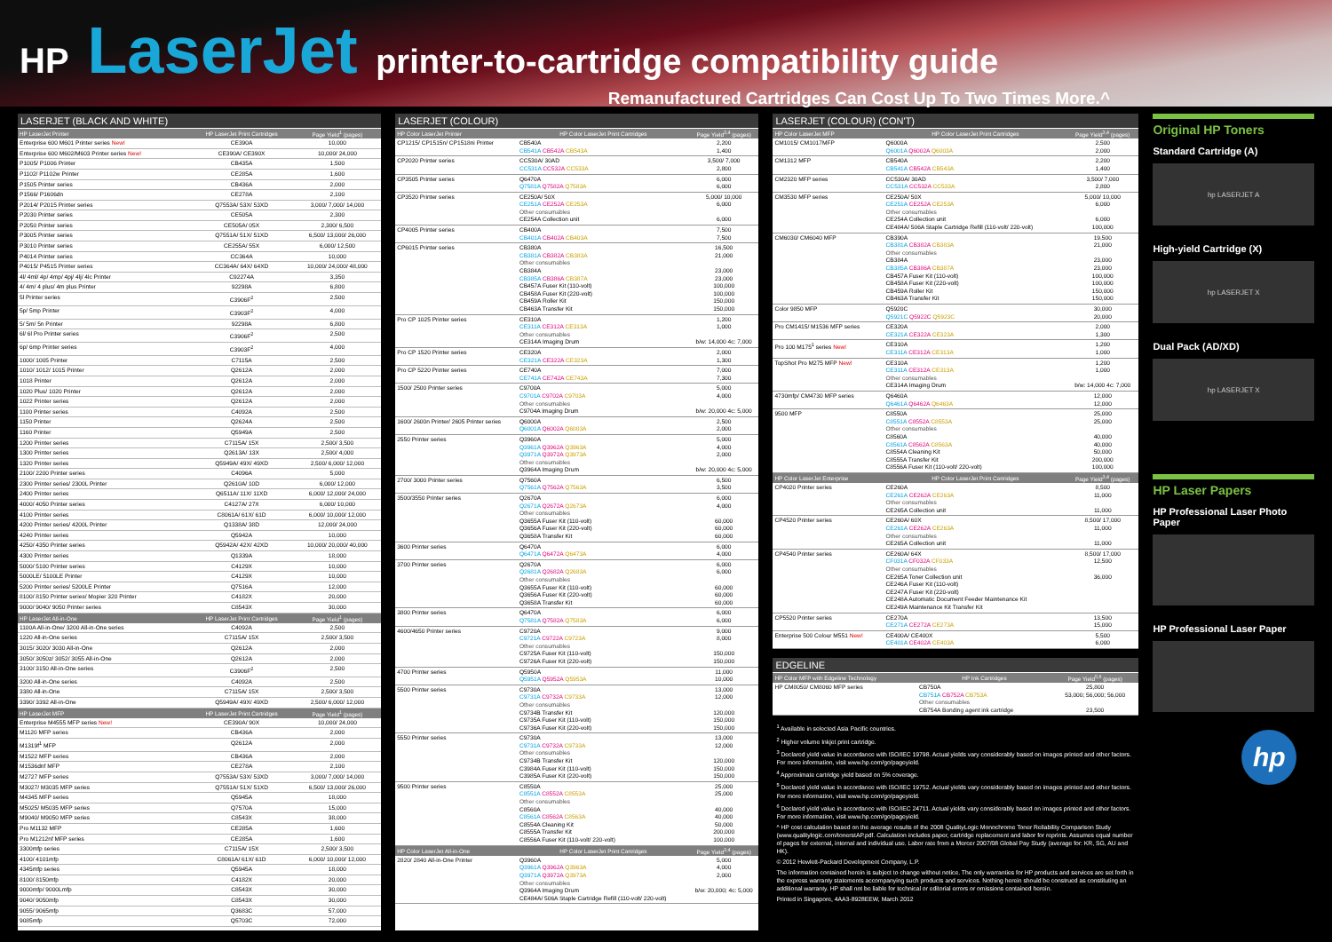HP LaserJet printer-to-cartridge compatibility guide
Remanufactured Cartridges Can Cost Up To Two Times More.^
LASERJET (BLACK AND WHITE)
| HP LaserJet Printer | HP LaserJet Print Cartridges | Page Yield<sup>1</sup> (pages) |
| --- | --- | --- |
| Enterprise 600 M601 Printer series New! | CE390A | 10,000 |
| Enterprise 600 M602/M603 Printer series New! | CE390A/ CE390X | 10,000/ 24,000 |
| P1005/ P1006 Printer | CB435A | 1,500 |
| P1102/ P1102w Printer | CE285A | 1,600 |
| P1505 Printer series | CB436A | 2,000 |
| P1566/ P1606dn | CE278A | 2,100 |
| P2014/ P2015 Printer series | Q7553A/ 53X/ 53XD | 3,000/ 7,000/ 14,000 |
| P2030 Printer series | CE505A | 2,300 |
| P2050 Printer series | CE505A/ 05X | 2,300/ 6,500 |
| P3005 Printer series | Q7551A/ 51X/ 51XD | 6,500/ 13,000/ 26,000 |
| P3010 Printer series | CE255A/ 55X | 6,000/ 12,500 |
| P4014 Printer series | CC364A | 10,000 |
| P4015/ P4515 Printer series | CC364A/ 64X/ 64XD | 10,000/ 24,000/ 48,000 |
| 4l/ 4ml/ 4p/ 4mp/ 4pj/ 4lj/ 4lc Printer | C92274A | 3,350 |
| 4/ 4m/ 4 plus/ 4m plus Printer | 92298A | 6,800 |
| 5l Printer series | C3906F<sup>2</sup> | 2,500 |
| 5p/ 5mp Printer | C3903F<sup>2</sup> | 4,000 |
| 5/ 5m/ 5n Printer | 92298A | 6,800 |
| 6l/ 6l Pro Printer series | C3906F<sup>2</sup> | 2,500 |
| 6p/ 6mp Printer series | C3903F<sup>2</sup> | 4,000 |
| 1000/ 1005 Printer | C7115A | 2,500 |
| 1010/ 1012/ 1015 Printer | Q2612A | 2,000 |
| 1018 Printer | Q2612A | 2,000 |
| 1020 Plus/ 1020 Printer | Q2612A | 2,000 |
| 1022 Printer series | Q2612A | 2,000 |
| 1100 Printer series | C4092A | 2,500 |
| 1150 Printer | Q2624A | 2,500 |
| 1160 Printer | Q5949A | 2,500 |
| 1200 Printer series | C7115A/ 15X | 2,500/ 3,500 |
| 1300 Printer series | Q2613A/ 13X | 2,500/ 4,000 |
| 1320 Printer series | Q5949A/ 49X/ 49XD | 2,500/ 6,000/ 12,000 |
| 2100/ 2200 Printer series | C4096A | 5,000 |
| 2300 Printer series/ 2300L Printer | Q2610A/ 10D | 6,000/ 12,000 |
| 2400 Printer series | Q6511A/ 11X/ 11XD | 6,000/ 12,000/ 24,000 |
| 4000/ 4050 Printer series | C4127A/ 27X | 6,000/ 10,000 |
| 4100 Printer series | C8061A/ 61X/ 61D | 6,000/ 10,000/ 12,000 |
| 4200 Printer series/ 4200L Printer | Q1338A/ 38D | 12,000/ 24,000 |
| 4240 Printer series | Q5942A | 10,000 |
| 4250/ 4350 Printer series | Q5942A/ 42X/ 42XD | 10,000/ 20,000/ 40,000 |
| 4300 Printer series | Q1339A | 18,000 |
| 5000/ 5100 Printer series | C4129X | 10,000 |
| 5000LE/ 5100LE Printer | C4129X | 10,000 |
| 5200 Printer series/ 5200LE Printer | Q7516A | 12,000 |
| 8100/ 8150 Printer series/ Mopier 320 Printer | C4182X | 20,000 |
| 9000/ 9040/ 9050 Printer series | C8543X | 30,000 |
| HP LaserJet All-in-One | HP LaserJet Print Cartridges | Page Yield<sup>1</sup> (pages) |
| 1100A All-in-One/ 3200 All-in-One series | C4092A | 2,500 |
| 1220 All-in-One series | C7115A/ 15X | 2,500/ 3,500 |
| 3015/ 3020/ 3030 All-in-One | Q2612A | 2,000 |
| 3050/ 3050z/ 3052/ 3055 All-in-One | Q2612A | 2,000 |
| 3100/ 3150 All-in-One series | C3906F<sup>2</sup> | 2,500 |
| 3200 All-in-One series | C4092A | 2,500 |
| 3380 All-in-One | C7115A/ 15X | 2,500/ 3,500 |
| 3390/ 3392 All-in-One | Q5949A/ 49X/ 49XD | 2,500/ 6,000/ 12,000 |
| HP LaserJet MFP | HP LaserJet Print Cartridges | Page Yield<sup>1</sup> (pages) |
| Enterprise M4555 MFP series New! | CE390A/ 90X | 10,000/ 24,000 |
| M1120 MFP series | CB436A | 2,000 |
| M1319f<sup>1</sup> MFP | Q2612A | 2,000 |
| M1522 MFP series | CB436A | 2,000 |
| M1536dnf MFP | CE278A | 2,100 |
| M2727 MFP series | Q7553A/ 53X/ 53XD | 3,000/ 7,000/ 14,000 |
| M3027/ M3035 MFP series | Q7551A/ 51X/ 51XD | 6,500/ 13,000/ 26,000 |
| M4345 MFP series | Q5945A | 18,000 |
| M5025/ M5035 MFP series | Q7570A | 15,000 |
| M9040/ M9050 MFP series | C8543X | 38,000 |
| Pro M1132 MFP | CE285A | 1,600 |
| Pro M1212nf MFP series | CE285A | 1,600 |
| 3300mfp series | C7115A/ 15X | 2,500/ 3,500 |
| 4100/ 4101mfp | C8061A/ 61X/ 61D | 6,000/ 10,000/ 12,000 |
| 4345mfp series | Q5945A | 18,000 |
| 8100/ 8150mfp | C4182X | 20,000 |
| 9000mfp/ 9000Lmfp | C8543X | 30,000 |
| 9040/ 9050mfp | C8543X | 30,000 |
| 9055/ 9065mfp | Q3683C | 57,000 |
| 9085mfp | Q5703C | 72,000 |
LASERJET (COLOUR)
| HP Color LaserJet Printer | HP Color LaserJet Print Cartridges | Page Yield<sup>3,4</sup> (pages) |
| --- | --- | --- |
| CP1215/ CP1515n/ CP1518ni Printer | CB540A CB541A CB542A CB543A | 2,200 1,400 |
| CP2020 Printer series | CC530A/ 30AD CC531A CC532A CC533A | 3,500/ 7,000 2,800 |
| CP3505 Printer series | Q6470A Q7581A Q7582A Q7583A | 6,000 6,000 |
| CP3520 Printer series | CE250A/ 50X CE251A CE252A CE253A Other consumables CE254A Collection unit | 5,000/ 10,000 6,000 6,000 |
| CP4005 Printer series | CB400A CB401A CB402A CB403A | 7,500 7,500 |
| CP6015 Printer series | CB380A CB381A CB382A CB383A Other consumables CB384A CB385A CB386A CB387A CB457A Fuser Kit (110-volt) CB458A Fuser Kit (220-volt) CB459A Roller Kit CB463A Transfer Kit | 16,500 21,000 23,000 23,000 100,000 100,000 150,000 150,000 |
| Pro CP 1025 Printer series | CE310A CE311A CE312A CE313A Other consumables CE314A Imaging Drum | 1,200 1,000 b/w: 14,000 4c: 7,000 |
| Pro CP 1520 Printer series | CE320A CE321A CE322A CE323A | 2,000 1,300 |
| Pro CP 5220 Printer series | CE740A CE741A CE742A CE743A | 7,000 7,300 |
| 1500/ 2500 Printer series | C9700A C9701A C9702A C9703A Other consumables C9704A Imaging Drum | 5,000 4,000 b/w: 20,000 4c: 5,000 |
| 1600/ 2600n Printer/ 2605 Printer series | Q6000A Q6001A Q6002A Q6003A | 2,500 2,000 |
| 2550 Printer series | Q3960A Q3961A Q3962A Q3963A Q3971A Q3972A Q3973A Other consumables Q3964A Imaging Drum | 5,000 4,000 2,000 b/w: 20,000 4c: 5,000 |
| 2700/ 3000 Printer series | Q7560A Q7561A Q7562A Q7563A | 6,500 3,500 |
| 3500/3550 Printer series | Q2670A Q2671A Q2672A Q2673A Other consumables Q3655A Fuser Kit (110-volt) Q3656A Fuser Kit (220-volt) Q3658A Transfer Kit | 6,000 4,000 60,000 60,000 60,000 |
| 3600 Printer series | Q6470A Q6471A Q6472A Q6473A | 6,000 4,000 |
| 3700 Printer series | Q2670A Q2681A Q2682A Q2683A Other consumables Q3655A Fuser Kit (110-volt) Q3656A Fuser Kit (220-volt) Q3658A Transfer Kit | 6,000 6,000 60,000 60,000 60,000 |
| 3800 Printer series | Q6470A Q7581A Q7582A Q7583A | 6,000 6,000 |
| 4600/4650 Printer series | C9720A C9721A C9722A C9723A Other consumables C9725A Fuser Kit (110-volt) C9726A Fuser Kit (220-volt) | 9,000 8,000 150,000 150,000 |
| 4700 Printer series | Q5950A Q5951A Q5952A Q5953A | 11,000 10,000 |
| 5500 Printer series | C9730A C9731A C9732A C9733A Other consumables C9734B Transfer Kit C9735A Fuser Kit (110-volt) C9736A Fuser Kit (220-volt) | 13,000 12,000 120,000 150,000 150,000 |
| 5550 Printer series | C9730A C9731A C9732A C9733A Other consumables C9734B Transfer Kit C3984A Fuser Kit (110-volt) C3985A Fuser Kit (220-volt) | 13,000 12,000 120,000 150,000 150,000 |
| 9500 Printer series | C8550A C8551A C8552A C8553A Other consumables C8560A C8561A C8562A C8563A C8554A Cleaning Kit C8555A Transfer Kit C8556A Fuser Kit (110-volt/ 220-volt) | 25,000 25,000 40,000 40,000 50,000 200,000 100,000 |
| HP Color LaserJet All-in-One | HP Color LaserJet Print Cartridges | Page Yield<sup>3,4</sup> (pages) |
| 2820/ 2840 All-in-One Printer | Q3960A Q3961A Q3962A Q3963A Q3971A Q3972A Q3973A Other consumables Q3964A Imaging Drum CE484A/ 506A Staple Cartridge Refill (110-volt/ 220-volt) | 5,000 4,000 2,000 b/w: 20,000; 4c: 5,000 |
LASERJET (COLOUR) (CON'T)
| HP Color LaserJet MFP | HP Color LaserJet Print Cartridges | Page Yield<sup>3,4</sup> (pages) |
| --- | --- | --- |
| CM1015/ CM1017MFP | Q6000A Q6001A Q6002A Q6003A | 2,500 2,000 |
| CM1312 MFP | CB540A CB541A CB542A CB543A | 2,200 1,400 |
| CM2320 MFP series | CC530A/ 30AD CC531A CC532A CC533A | 3,500/ 7,000 2,800 |
| CM3530 MFP series | CE250A/ 50X CE251A CE252A CE253A Other consumables CE254A Collection unit CE484A/ 506A Staple Cartridge Refill (110-volt/ 220-volt) | 5,000/ 10,000 6,000 6,000 100,000 |
| CM6030/ CM6040 MFP | CB390A CB381A CB382A CB383A Other consumables CB384A CB385A CB386A CB387A CB457A Fuser Kit (110-volt) CB458A Fuser Kit (220-volt) CB459A Roller Kit CB463A Transfer Kit | 19,500 21,000 23,000 23,000 100,000 100,000 150,000 150,000 |
| Color 9850 MFP | Q5920C Q5921C Q5922C Q5923C | 30,000 20,000 |
| Pro CM1415/ M1536 MFP series | CE320A CE321A CE322A CE323A | 2,000 1,300 |
| Pro 100 M175<sup>1</sup> series New! | CE310A CE311A CE312A CE313A | 1,200 1,000 |
| TopShot Pro M275 MFP New! | CE310A CE311A CE312A CE313A Other consumables CE314A Imaging Drum | 1,200 1,000 b/w: 14,000 4c: 7,000 |
| 4730mfp/ CM4730 MFP series | Q6460A Q6461A Q6462A Q6463A | 12,000 12,000 |
| 9500 MFP | C8550A C8551A C8552A C8553A Other consumables C8560A C8561A C8562A C8563A C8554A Cleaning Kit C8555A Transfer Kit C8556A Fuser Kit (110-volt/ 220-volt) | 25,000 25,000 40,000 40,000 50,000 200,000 100,000 |
| HP Color LaserJet Enterprise | HP Color LaserJet Print Cartridges | Page Yield<sup>3,4</sup> (pages) |
| CP4020 Printer series | CE260A CE261A CE262A CE263A Other consumables CE265A Collection unit | 8,500 11,000 11,000 |
| CP4520 Printer series | CE260A/ 60X CE261A CE262A CE263A Other consumables CE265A Collection unit | 8,500/ 17,000 11,000 11,000 |
| CP4540 Printer series | CE260A/ 64X CF031A CF032A CF033A Other consumables CE265A Toner Collection unit CE246A Fuser Kit (110-volt) CE247A Fuser Kit (220-volt) CE248A Automatic Document Feeder Maintenance Kit CE249A Maintenance Kit Transfer Kit | 8,500/ 17,000 12,500 36,000 |
| CP5520 Printer series | CE270A CE271A CE272A CE273A | 13,500 15,000 |
| Enterprise 500 Colour M551 New! | CE400A/ CE400X CE401A CE402A CE403A | 5,500 6,000 |
EDGELINE
| HP Color MFP with Edgeline Technology | HP Ink Cartridges | Page Yield<sup>5,6</sup> (pages) |
| --- | --- | --- |
| HP CM8050/ CM8060 MFP series | CB750A CB751A CB752A CB753A Other consumables CB754A Bonding agent ink cartridge | 25,800 53,000; 56,000; 56,000 23,500 |
<sup>1</sup> Available in selected Asia Pacific countries.
<sup>2</sup> Higher volume Inkjet print cartridge.
<sup>3</sup> Declared yield value in accordance with ISO/IEC 19798. Actual yields vary considerably based on images printed and other factors. For more information, visit www.hp.com/go/pageyield.
<sup>4</sup> Approximate cartridge yield based on 5% coverage.
<sup>5</sup> Declared yield value in accordance with ISO/IEC 19752. Actual yields vary considerably based on images printed and other factors. For more information, visit www.hp.com/go/pageyield.
<sup>6</sup> Declared yield value in accordance with ISO/IEC 24711. Actual yields vary considerably based on images printed and other factors. For more information, visit www.hp.com/go/pageyield.
^ HP cost calculation based on the average results of the 2008 QualityLogic Monochrome Toner Reliability Comparison Study (www.qualitylogic.com/tonerstAP.pdf. Calculation includes paper, cartridge replacement and labor for reprints. Assumes equal number of pages for external, internal and individual use. Labor rate from a Mercer 2007/08 Global Pay Study (average for: KR, SG, AU and HK).
© 2012 Hewlett-Packard Development Company, L.P.
The information contained herein is subject to change without notice. The only warranties for HP products and services are set forth in the express warranty statements accompanying such products and services. Nothing herein should be construed as constituting an additional warranty. HP shall not be liable for technical or editorial errors or omissions contained herein.
Printed in Singapore, 4AA3-8928EEW, March 2012
Original HP Toners
Standard Cartridge (A)
hp LASERJET A
High-yield Cartridge (X)
hp LASERJET X
Dual Pack (AD/XD)
hp LASERJET X
HP Laser Papers
HP Professional Laser Photo Paper
HP Professional Laser Paper
hp